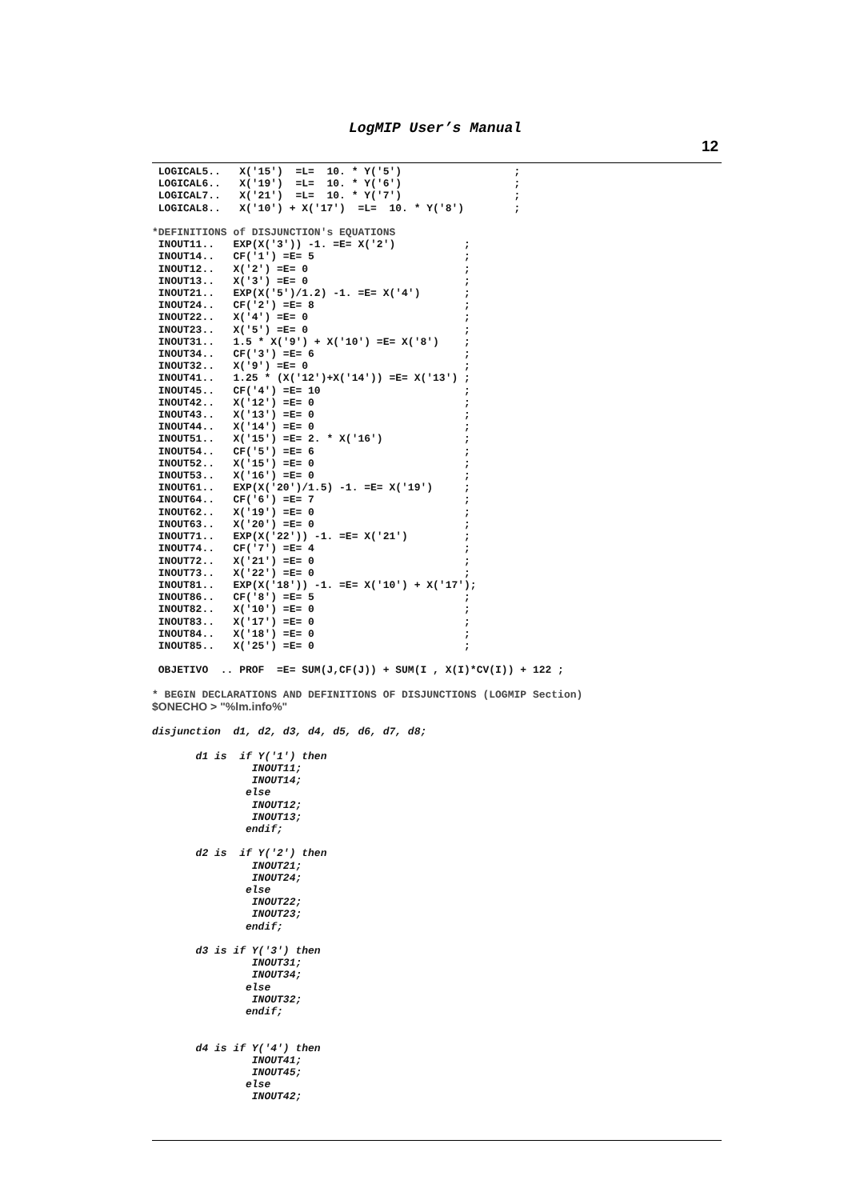LogMIP User’s Manual
12
 LOGICAL5..   X('15')  =L=  10. * Y('5')                  ;
 LOGICAL6..   X('19')  =L=  10. * Y('6')                  ;
 LOGICAL7..   X('21')  =L=  10. * Y('7')                  ;
 LOGICAL8..   X('10') + X('17')  =L=  10. * Y('8')        ;

*DEFINITIONS of DISJUNCTION's EQUATIONS
 INOUT11..   EXP(X('3')) -1. =E= X('2')           ;
 INOUT14..   CF('1') =E= 5                        ;
 INOUT12..   X('2') =E= 0                         ;
 INOUT13..   X('3') =E= 0                         ;
 INOUT21..   EXP(X('5')/1.2) -1. =E= X('4')       ;
 INOUT24..   CF('2') =E= 8                        ;
 INOUT22..   X('4') =E= 0                         ;
 INOUT23..   X('5') =E= 0                         ;
 INOUT31..   1.5 * X('9') + X('10') =E= X('8')    ;
 INOUT34..   CF('3') =E= 6                        ;
 INOUT32..   X('9') =E= 0                         ;
 INOUT41..   1.25 * (X('12')+X('14')) =E= X('13') ;
 INOUT45..   CF('4') =E= 10                       ;
 INOUT42..   X('12') =E= 0                        ;
 INOUT43..   X('13') =E= 0                        ;
 INOUT44..   X('14') =E= 0                        ;
 INOUT51..   X('15') =E= 2. * X('16')             ;
 INOUT54..   CF('5') =E= 6                        ;
 INOUT52..   X('15') =E= 0                        ;
 INOUT53..   X('16') =E= 0                        ;
 INOUT61..   EXP(X('20')/1.5) -1. =E= X('19')     ;
 INOUT64..   CF('6') =E= 7                        ;
 INOUT62..   X('19') =E= 0                        ;
 INOUT63..   X('20') =E= 0                        ;
 INOUT71..   EXP(X('22')) -1. =E= X('21')         ;
 INOUT74..   CF('7') =E= 4                        ;
 INOUT72..   X('21') =E= 0                        ;
 INOUT73..   X('22') =E= 0                        ;
 INOUT81..   EXP(X('18')) -1. =E= X('10') + X('17');
 INOUT86..   CF('8') =E= 5                        ;
 INOUT82..   X('10') =E= 0                        ;
 INOUT83..   X('17') =E= 0                        ;
 INOUT84..   X('18') =E= 0                        ;
 INOUT85..   X('25') =E= 0                        ;

 OBJETIVO  .. PROF  =E= SUM(J,CF(J)) + SUM(I , X(I)*CV(I)) + 122 ;

* BEGIN DECLARATIONS AND DEFINITIONS OF DISJUNCTIONS (LOGMIP Section)
$ONECHO > "%lm.info%"

disjunction  d1, d2, d3, d4, d5, d6, d7, d8;

       d1 is  if Y('1') then
                INOUT11;
                INOUT14;
               else
                INOUT12;
                INOUT13;
               endif;

       d2 is  if Y('2') then
                INOUT21;
                INOUT24;
               else
                INOUT22;
                INOUT23;
               endif;

       d3 is if Y('3') then
                INOUT31;
                INOUT34;
               else
                INOUT32;
               endif;


       d4 is if Y('4') then
                INOUT41;
                INOUT45;
               else
                INOUT42;